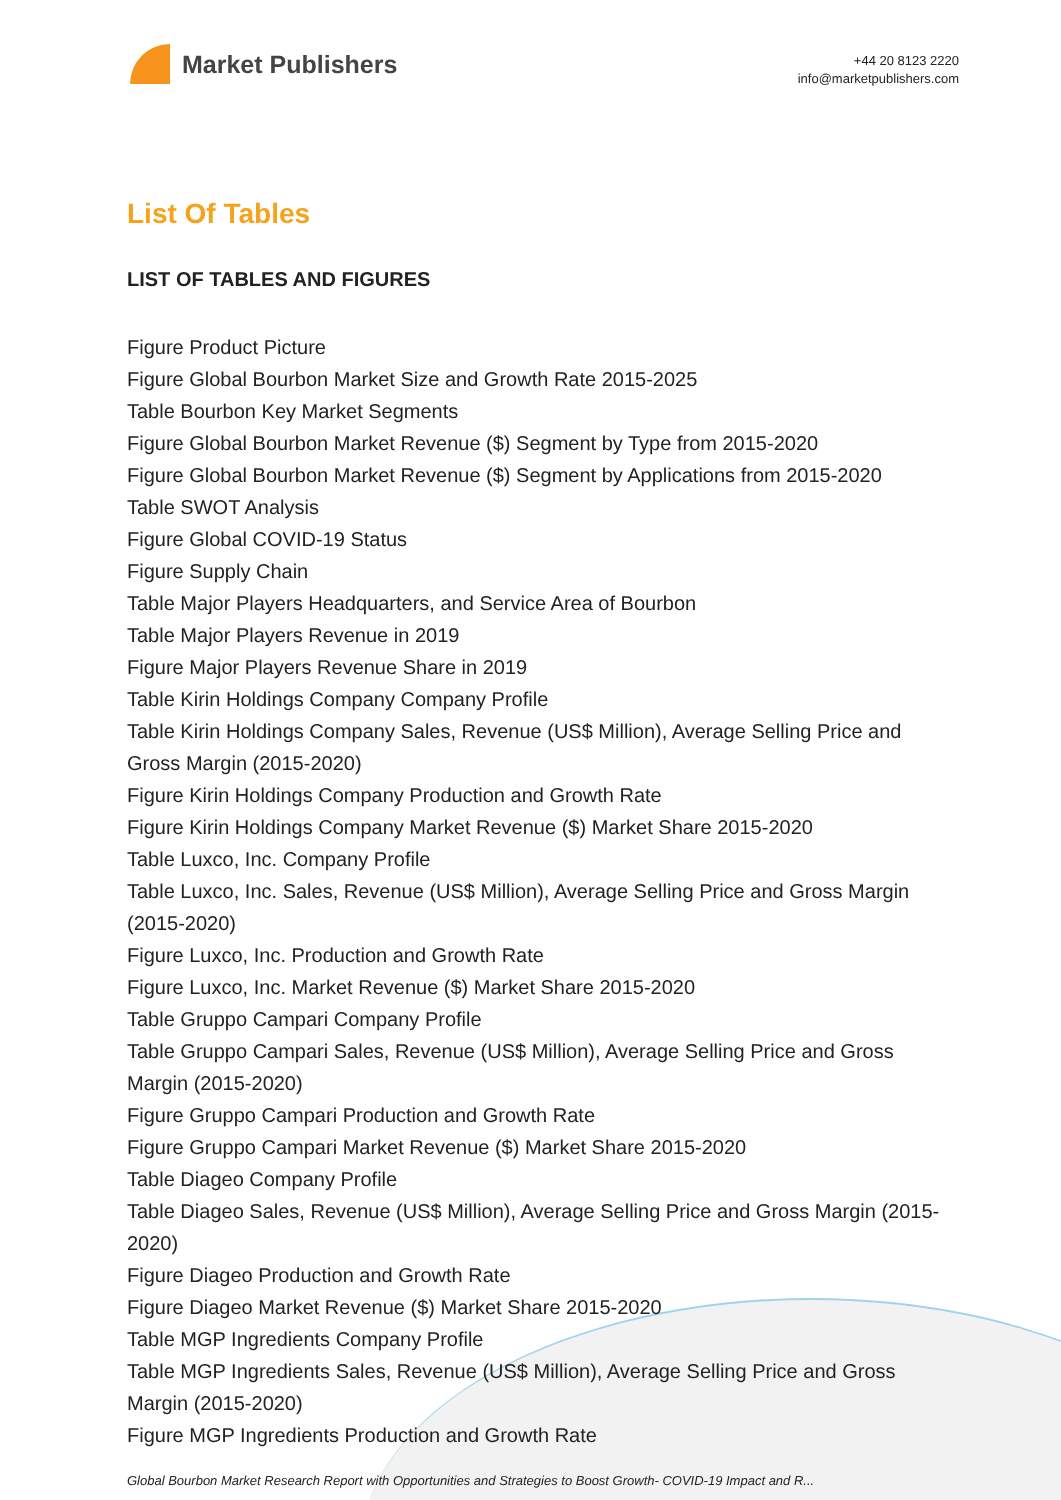Market Publishers
+44 20 8123 2220
info@marketpublishers.com
List Of Tables
LIST OF TABLES AND FIGURES
Figure Product Picture
Figure Global Bourbon Market Size and Growth Rate 2015-2025
Table Bourbon Key Market Segments
Figure Global Bourbon Market Revenue ($) Segment by Type from 2015-2020
Figure Global Bourbon Market Revenue ($) Segment by Applications from 2015-2020
Table SWOT Analysis
Figure Global COVID-19 Status
Figure Supply Chain
Table Major Players Headquarters, and Service Area of Bourbon
Table Major Players Revenue in 2019
Figure Major Players Revenue Share in 2019
Table Kirin Holdings Company Company Profile
Table Kirin Holdings Company Sales, Revenue (US$ Million), Average Selling Price and Gross Margin (2015-2020)
Figure Kirin Holdings Company Production and Growth Rate
Figure Kirin Holdings Company Market Revenue ($) Market Share 2015-2020
Table Luxco, Inc. Company Profile
Table Luxco, Inc. Sales, Revenue (US$ Million), Average Selling Price and Gross Margin (2015-2020)
Figure Luxco, Inc. Production and Growth Rate
Figure Luxco, Inc. Market Revenue ($) Market Share 2015-2020
Table Gruppo Campari Company Profile
Table Gruppo Campari Sales, Revenue (US$ Million), Average Selling Price and Gross Margin (2015-2020)
Figure Gruppo Campari Production and Growth Rate
Figure Gruppo Campari Market Revenue ($) Market Share 2015-2020
Table Diageo Company Profile
Table Diageo Sales, Revenue (US$ Million), Average Selling Price and Gross Margin (2015-2020)
Figure Diageo Production and Growth Rate
Figure Diageo Market Revenue ($) Market Share 2015-2020
Table MGP Ingredients Company Profile
Table MGP Ingredients Sales, Revenue (US$ Million), Average Selling Price and Gross Margin (2015-2020)
Figure MGP Ingredients Production and Growth Rate
Global Bourbon Market Research Report with Opportunities and Strategies to Boost Growth- COVID-19 Impact and R...